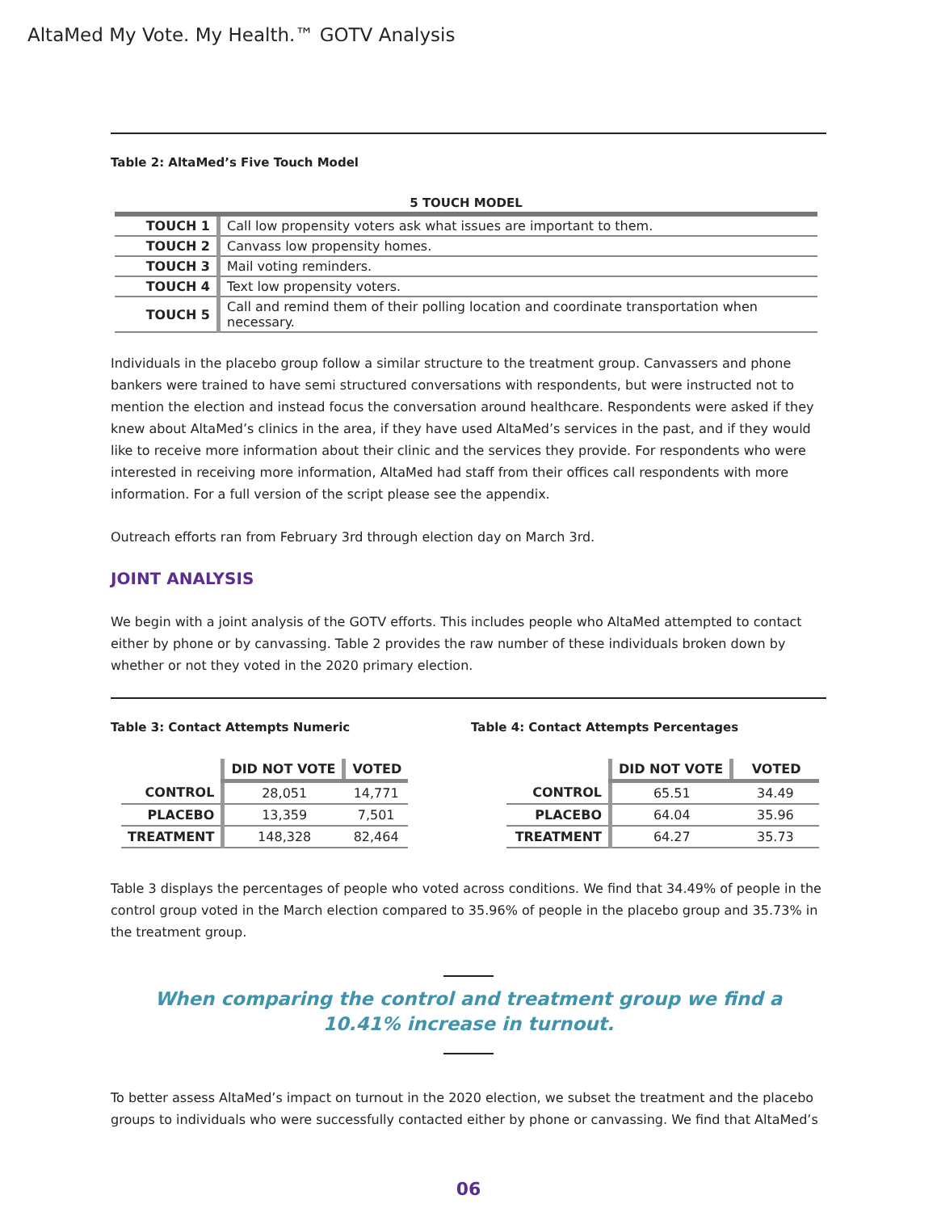AltaMed My Vote. My Health.™ GOTV Analysis
Table 2: AltaMed’s Five Touch Model
| 5 TOUCH MODEL | |
| --- | --- |
| TOUCH 1 | Call low propensity voters ask what issues are important to them. |
| TOUCH 2 | Canvass low propensity homes. |
| TOUCH 3 | Mail voting reminders. |
| TOUCH 4 | Text low propensity voters. |
| TOUCH 5 | Call and remind them of their polling location and coordinate transportation when necessary. |
Individuals in the placebo group follow a similar structure to the treatment group. Canvassers and phone bankers were trained to have semi structured conversations with respondents, but were instructed not to mention the election and instead focus the conversation around healthcare. Respondents were asked if they knew about AltaMed’s clinics in the area, if they have used AltaMed’s services in the past, and if they would like to receive more information about their clinic and the services they provide. For respondents who were interested in receiving more information, AltaMed had staff from their offices call respondents with more information. For a full version of the script please see the appendix.
Outreach efforts ran from February 3rd through election day on March 3rd.
JOINT ANALYSIS
We begin with a joint analysis of the GOTV efforts. This includes people who AltaMed attempted to contact either by phone or by canvassing. Table 2 provides the raw number of these individuals broken down by whether or not they voted in the 2020 primary election.
Table 3: Contact Attempts Numeric
| | DID NOT VOTE | VOTED |
| CONTROL | 28,051 | 14,771 |
| PLACEBO | 13,359 | 7,501 |
| TREATMENT | 148,328 | 82,464 |
Table 4: Contact Attempts Percentages
| | DID NOT VOTE | VOTED |
| CONTROL | 65.51 | 34.49 |
| PLACEBO | 64.04 | 35.96 |
| TREATMENT | 64.27 | 35.73 |
Table 3 displays the percentages of people who voted across conditions. We find that 34.49% of people in the control group voted in the March election compared to 35.96% of people in the placebo group and 35.73% in the treatment group.
When comparing the control and treatment group we find a
10.41% increase in turnout.
To better assess AltaMed’s impact on turnout in the 2020 election, we subset the treatment and the placebo groups to individuals who were successfully contacted either by phone or canvassing. We find that AltaMed’s
06